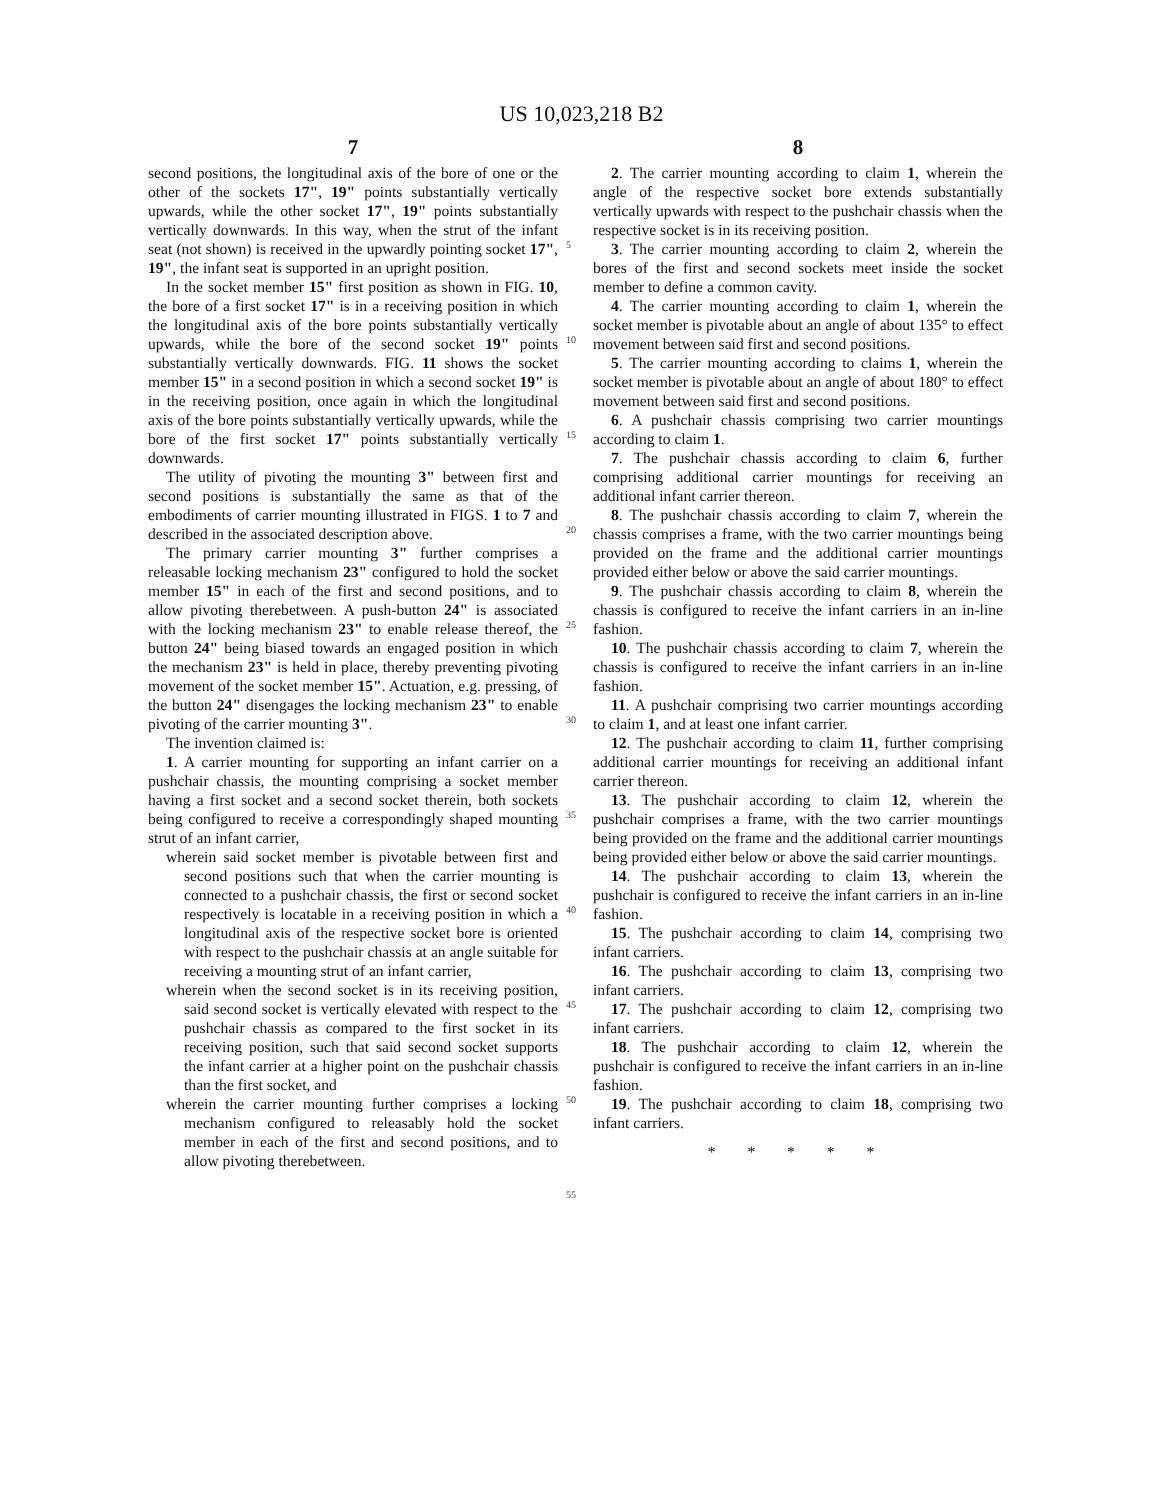US 10,023,218 B2
7
second positions, the longitudinal axis of the bore of one or the other of the sockets 17", 19" points substantially vertically upwards, while the other socket 17", 19" points substantially vertically downwards. In this way, when the strut of the infant seat (not shown) is received in the upwardly pointing socket 17", 19", the infant seat is supported in an upright position.
In the socket member 15" first position as shown in FIG. 10, the bore of a first socket 17" is in a receiving position in which the longitudinal axis of the bore points substantially vertically upwards, while the bore of the second socket 19" points substantially vertically downwards. FIG. 11 shows the socket member 15" in a second position in which a second socket 19" is in the receiving position, once again in which the longitudinal axis of the bore points substantially vertically upwards, while the bore of the first socket 17" points substantially vertically downwards.
The utility of pivoting the mounting 3" between first and second positions is substantially the same as that of the embodiments of carrier mounting illustrated in FIGS. 1 to 7 and described in the associated description above.
The primary carrier mounting 3" further comprises a releasable locking mechanism 23" configured to hold the socket member 15" in each of the first and second positions, and to allow pivoting therebetween. A push-button 24" is associated with the locking mechanism 23" to enable release thereof, the button 24" being biased towards an engaged position in which the mechanism 23" is held in place, thereby preventing pivoting movement of the socket member 15". Actuation, e.g. pressing, of the button 24" disengages the locking mechanism 23" to enable pivoting of the carrier mounting 3".
The invention claimed is:
1. A carrier mounting for supporting an infant carrier on a pushchair chassis, the mounting comprising a socket member having a first socket and a second socket therein, both sockets being configured to receive a correspondingly shaped mounting strut of an infant carrier,
wherein said socket member is pivotable between first and second positions such that when the carrier mounting is connected to a pushchair chassis, the first or second socket respectively is locatable in a receiving position in which a longitudinal axis of the respective socket bore is oriented with respect to the pushchair chassis at an angle suitable for receiving a mounting strut of an infant carrier,
wherein when the second socket is in its receiving position, said second socket is vertically elevated with respect to the pushchair chassis as compared to the first socket in its receiving position, such that said second socket supports the infant carrier at a higher point on the pushchair chassis than the first socket, and
wherein the carrier mounting further comprises a locking mechanism configured to releasably hold the socket member in each of the first and second positions, and to allow pivoting therebetween.
5
10
15
20
25
30
35
40
45
50
55
8
2. The carrier mounting according to claim 1, wherein the angle of the respective socket bore extends substantially vertically upwards with respect to the pushchair chassis when the respective socket is in its receiving position.
3. The carrier mounting according to claim 2, wherein the bores of the first and second sockets meet inside the socket member to define a common cavity.
4. The carrier mounting according to claim 1, wherein the socket member is pivotable about an angle of about 135° to effect movement between said first and second positions.
5. The carrier mounting according to claims 1, wherein the socket member is pivotable about an angle of about 180° to effect movement between said first and second positions.
6. A pushchair chassis comprising two carrier mountings according to claim 1.
7. The pushchair chassis according to claim 6, further comprising additional carrier mountings for receiving an additional infant carrier thereon.
8. The pushchair chassis according to claim 7, wherein the chassis comprises a frame, with the two carrier mountings being provided on the frame and the additional carrier mountings provided either below or above the said carrier mountings.
9. The pushchair chassis according to claim 8, wherein the chassis is configured to receive the infant carriers in an in-line fashion.
10. The pushchair chassis according to claim 7, wherein the chassis is configured to receive the infant carriers in an in-line fashion.
11. A pushchair comprising two carrier mountings according to claim 1, and at least one infant carrier.
12. The pushchair according to claim 11, further comprising additional carrier mountings for receiving an additional infant carrier thereon.
13. The pushchair according to claim 12, wherein the pushchair comprises a frame, with the two carrier mountings being provided on the frame and the additional carrier mountings being provided either below or above the said carrier mountings.
14. The pushchair according to claim 13, wherein the pushchair is configured to receive the infant carriers in an in-line fashion.
15. The pushchair according to claim 14, comprising two infant carriers.
16. The pushchair according to claim 13, comprising two infant carriers.
17. The pushchair according to claim 12, comprising two infant carriers.
18. The pushchair according to claim 12, wherein the pushchair is configured to receive the infant carriers in an in-line fashion.
19. The pushchair according to claim 18, comprising two infant carriers.
* * * * *